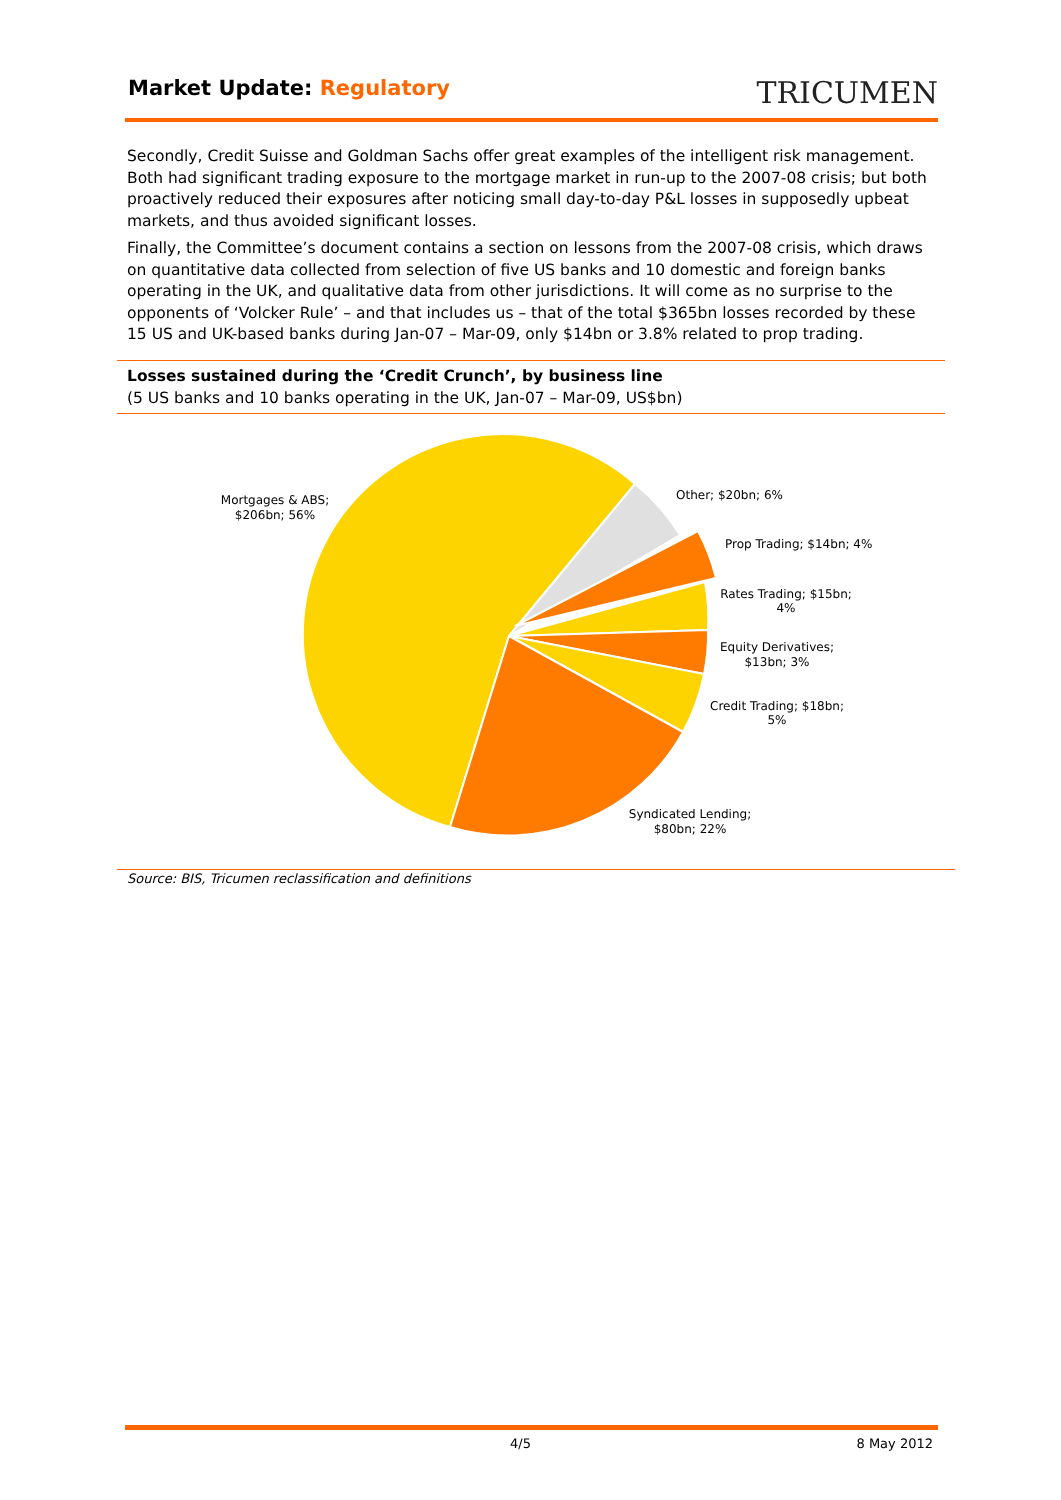Market Update: Regulatory
TRICUMEN
Secondly, Credit Suisse and Goldman Sachs offer great examples of the intelligent risk management. Both had significant trading exposure to the mortgage market in run-up to the 2007-08 crisis; but both proactively reduced their exposures after noticing small day-to-day P&L losses in supposedly upbeat markets, and thus avoided significant losses.
Finally, the Committee’s document contains a section on lessons from the 2007-08 crisis, which draws on quantitative data collected from selection of five US banks and 10 domestic and foreign banks operating in the UK, and qualitative data from other jurisdictions. It will come as no surprise to the opponents of ‘Volcker Rule’ – and that includes us – that of the total $365bn losses recorded by these 15 US and UK-based banks during Jan-07 – Mar-09, only $14bn or 3.8% related to prop trading.
Losses sustained during the ‘Credit Crunch’, by business line
(5 US banks and 10 banks operating in the UK, Jan-07 – Mar-09, US$bn)
Mortgages & ABS;
$206bn; 56%
Other; $20bn; 6%
Prop Trading; $14bn; 4%
Rates Trading; $15bn;
4%
Equity Derivatives;
$13bn; 3%
Credit Trading; $18bn;
5%
Syndicated Lending;
$80bn; 22%
Source: BIS, Tricumen reclassification and definitions
4/5 8 May 2012